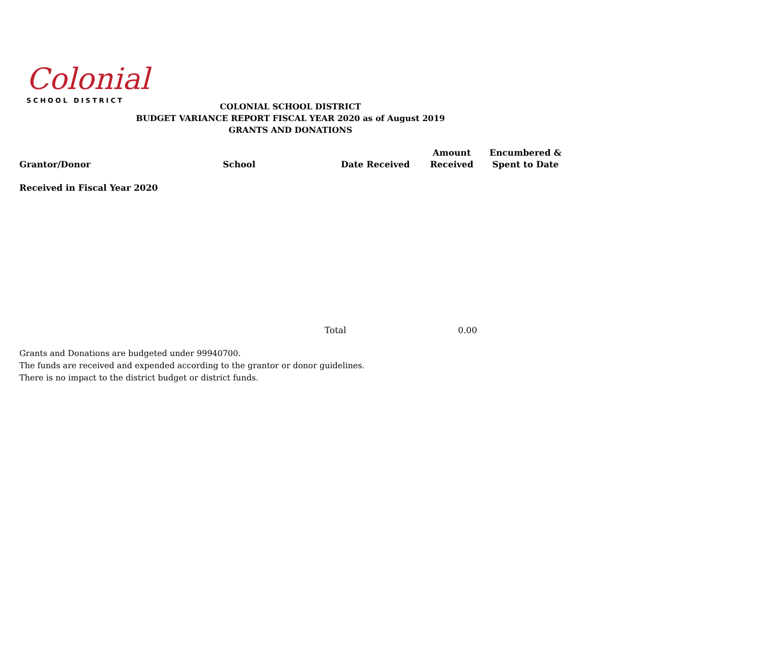Colonial
SCHOOL DISTRICT
COLONIAL SCHOOL DISTRICT
BUDGET VARIANCE REPORT FISCAL YEAR 2020 as of August 2019
GRANTS AND DONATIONS
| Grantor/Donor | School | Date Received | Amount Received | Encumbered & Spent to Date |
| --- | --- | --- | --- | --- |
| Received in Fiscal Year 2020 | | | | |
| | | Total | 0.00 | |
Grants and Donations are budgeted under 99940700.
The funds are received and expended according to the grantor or donor guidelines.
There is no impact to the district budget or district funds.